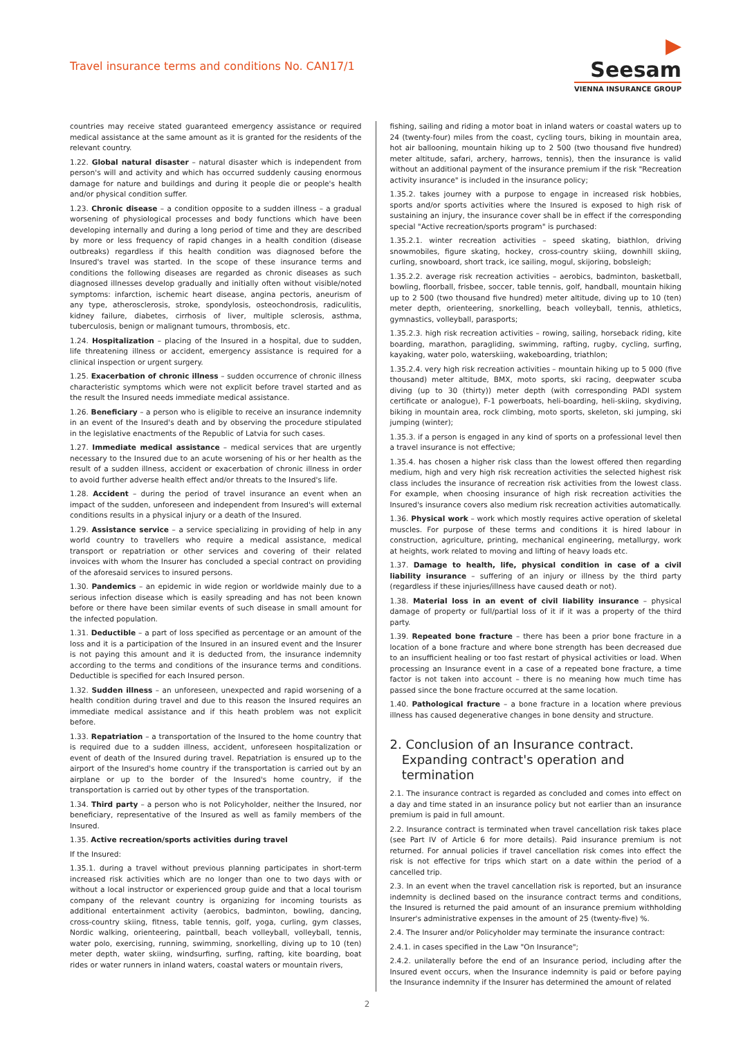Travel insurance terms and conditions No. CAN17/1
▶
Seesam
VIENNA INSURANCE GROUP
countries may receive stated guaranteed emergency assistance or required medical assistance at the same amount as it is granted for the residents of the relevant country.
1.22. Global natural disaster – natural disaster which is independent from person's will and activity and which has occurred suddenly causing enormous damage for nature and buildings and during it people die or people's health and/or physical condition suffer.
1.23. Chronic disease – a condition opposite to a sudden illness – a gradual worsening of physiological processes and body functions which have been developing internally and during a long period of time and they are described by more or less frequency of rapid changes in a health condition (disease outbreaks) regardless if this health condition was diagnosed before the Insured's travel was started. In the scope of these insurance terms and conditions the following diseases are regarded as chronic diseases as such diagnosed illnesses develop gradually and initially often without visible/noted symptoms: infarction, ischemic heart disease, angina pectoris, aneurism of any type, atherosclerosis, stroke, spondylosis, osteochondrosis, radiculitis, kidney failure, diabetes, cirrhosis of liver, multiple sclerosis, asthma, tuberculosis, benign or malignant tumours, thrombosis, etc.
1.24. Hospitalization – placing of the Insured in a hospital, due to sudden, life threatening illness or accident, emergency assistance is required for a clinical inspection or urgent surgery.
1.25. Exacerbation of chronic illness – sudden occurrence of chronic illness characteristic symptoms which were not explicit before travel started and as the result the Insured needs immediate medical assistance.
1.26. Beneficiary – a person who is eligible to receive an insurance indemnity in an event of the Insured's death and by observing the procedure stipulated in the legislative enactments of the Republic of Latvia for such cases.
1.27. Immediate medical assistance – medical services that are urgently necessary to the Insured due to an acute worsening of his or her health as the result of a sudden illness, accident or exacerbation of chronic illness in order to avoid further adverse health effect and/or threats to the Insured's life.
1.28. Accident – during the period of travel insurance an event when an impact of the sudden, unforeseen and independent from Insured's will external conditions results in a physical injury or a death of the Insured.
1.29. Assistance service – a service specializing in providing of help in any world country to travellers who require a medical assistance, medical transport or repatriation or other services and covering of their related invoices with whom the Insurer has concluded a special contract on providing of the aforesaid services to insured persons.
1.30. Pandemics – an epidemic in wide region or worldwide mainly due to a serious infection disease which is easily spreading and has not been known before or there have been similar events of such disease in small amount for the infected population.
1.31. Deductible – a part of loss specified as percentage or an amount of the loss and it is a participation of the Insured in an insured event and the Insurer is not paying this amount and it is deducted from, the insurance indemnity according to the terms and conditions of the insurance terms and conditions. Deductible is specified for each Insured person.
1.32. Sudden illness – an unforeseen, unexpected and rapid worsening of a health condition during travel and due to this reason the Insured requires an immediate medical assistance and if this heath problem was not explicit before.
1.33. Repatriation – a transportation of the Insured to the home country that is required due to a sudden illness, accident, unforeseen hospitalization or event of death of the Insured during travel. Repatriation is ensured up to the airport of the Insured's home country if the transportation is carried out by an airplane or up to the border of the Insured's home country, if the transportation is carried out by other types of the transportation.
1.34. Third party – a person who is not Policyholder, neither the Insured, nor beneficiary, representative of the Insured as well as family members of the Insured.
1.35. Active recreation/sports activities during travel
If the Insured:
1.35.1. during a travel without previous planning participates in short-term increased risk activities which are no longer than one to two days with or without a local instructor or experienced group guide and that a local tourism company of the relevant country is organizing for incoming tourists as additional entertainment activity (aerobics, badminton, bowling, dancing, cross-country skiing, fitness, table tennis, golf, yoga, curling, gym classes, Nordic walking, orienteering, paintball, beach volleyball, volleyball, tennis, water polo, exercising, running, swimming, snorkelling, diving up to 10 (ten) meter depth, water skiing, windsurfing, surfing, rafting, kite boarding, boat rides or water runners in inland waters, coastal waters or mountain rivers,
fishing, sailing and riding a motor boat in inland waters or coastal waters up to 24 (twenty-four) miles from the coast, cycling tours, biking in mountain area, hot air ballooning, mountain hiking up to 2 500 (two thousand five hundred) meter altitude, safari, archery, harrows, tennis), then the insurance is valid without an additional payment of the insurance premium if the risk "Recreation activity insurance" is included in the insurance policy;
1.35.2. takes journey with a purpose to engage in increased risk hobbies, sports and/or sports activities where the Insured is exposed to high risk of sustaining an injury, the insurance cover shall be in effect if the corresponding special "Active recreation/sports program" is purchased:
1.35.2.1. winter recreation activities – speed skating, biathlon, driving snowmobiles, figure skating, hockey, cross-country skiing, downhill skiing, curling, snowboard, short track, ice sailing, mogul, skijoring, bobsleigh;
1.35.2.2. average risk recreation activities – aerobics, badminton, basketball, bowling, floorball, frisbee, soccer, table tennis, golf, handball, mountain hiking up to 2 500 (two thousand five hundred) meter altitude, diving up to 10 (ten) meter depth, orienteering, snorkelling, beach volleyball, tennis, athletics, gymnastics, volleyball, parasports;
1.35.2.3. high risk recreation activities – rowing, sailing, horseback riding, kite boarding, marathon, paragliding, swimming, rafting, rugby, cycling, surfing, kayaking, water polo, waterskiing, wakeboarding, triathlon;
1.35.2.4. very high risk recreation activities – mountain hiking up to 5 000 (five thousand) meter altitude, BMX, moto sports, ski racing, deepwater scuba diving (up to 30 (thirty)) meter depth (with corresponding PADI system certificate or analogue), F-1 powerboats, heli-boarding, heli-skiing, skydiving, biking in mountain area, rock climbing, moto sports, skeleton, ski jumping, ski jumping (winter);
1.35.3. if a person is engaged in any kind of sports on a professional level then a travel insurance is not effective;
1.35.4. has chosen a higher risk class than the lowest offered then regarding medium, high and very high risk recreation activities the selected highest risk class includes the insurance of recreation risk activities from the lowest class. For example, when choosing insurance of high risk recreation activities the Insured's insurance covers also medium risk recreation activities automatically.
1.36. Physical work – work which mostly requires active operation of skeletal muscles. For purpose of these terms and conditions it is hired labour in construction, agriculture, printing, mechanical engineering, metallurgy, work at heights, work related to moving and lifting of heavy loads etc.
1.37. Damage to health, life, physical condition in case of a civil liability insurance – suffering of an injury or illness by the third party (regardless if these injuries/illness have caused death or not).
1.38. Material loss in an event of civil liability insurance – physical damage of property or full/partial loss of it if it was a property of the third party.
1.39. Repeated bone fracture – there has been a prior bone fracture in a location of a bone fracture and where bone strength has been decreased due to an insufficient healing or too fast restart of physical activities or load. When processing an Insurance event in a case of a repeated bone fracture, a time factor is not taken into account – there is no meaning how much time has passed since the bone fracture occurred at the same location.
1.40. Pathological fracture – a bone fracture in a location where previous illness has caused degenerative changes in bone density and structure.
2. Conclusion of an Insurance contract.
Expanding contract's operation and
termination
2.1. The insurance contract is regarded as concluded and comes into effect on a day and time stated in an insurance policy but not earlier than an insurance premium is paid in full amount.
2.2. Insurance contract is terminated when travel cancellation risk takes place (see Part IV of Article 6 for more details). Paid insurance premium is not returned. For annual policies if travel cancellation risk comes into effect the risk is not effective for trips which start on a date within the period of a cancelled trip.
2.3. In an event when the travel cancellation risk is reported, but an insurance indemnity is declined based on the insurance contract terms and conditions, the Insured is returned the paid amount of an insurance premium withholding Insurer's administrative expenses in the amount of 25 (twenty-five) %.
2.4. The Insurer and/or Policyholder may terminate the insurance contract:
2.4.1. in cases specified in the Law "On Insurance";
2.4.2. unilaterally before the end of an Insurance period, including after the Insured event occurs, when the Insurance indemnity is paid or before paying the Insurance indemnity if the Insurer has determined the amount of related
2